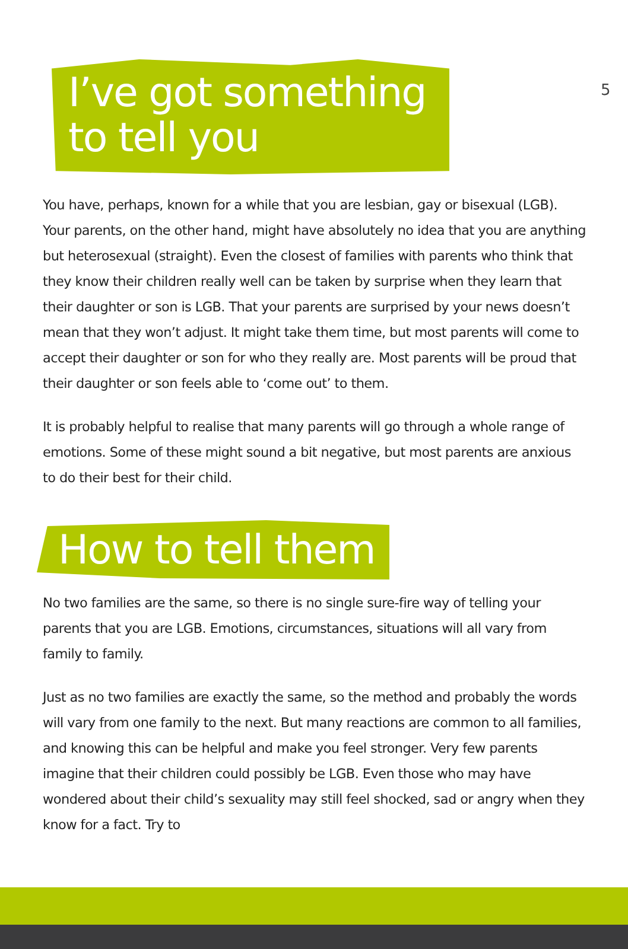5
I’ve got something to tell you
You have, perhaps, known for a while that you are lesbian, gay or bisexual (LGB). Your parents, on the other hand, might have absolutely no idea that you are anything but heterosexual (straight). Even the closest of families with parents who think that they know their children really well can be taken by surprise when they learn that their daughter or son is LGB. That your parents are surprised by your news doesn’t mean that they won’t adjust. It might take them time, but most parents will come to accept their daughter or son for who they really are. Most parents will be proud that their daughter or son feels able to ‘come out’ to them.
It is probably helpful to realise that many parents will go through a whole range of emotions. Some of these might sound a bit negative, but most parents are anxious to do their best for their child.
How to tell them
No two families are the same, so there is no single sure-fire way of telling your parents that you are LGB. Emotions, circumstances, situations will all vary from family to family.
Just as no two families are exactly the same, so the method and probably the words will vary from one family to the next. But many reactions are common to all families, and knowing this can be helpful and make you feel stronger. Very few parents imagine that their children could possibly be LGB. Even those who may have wondered about their child’s sexuality may still feel shocked, sad or angry when they know for a fact. Try to